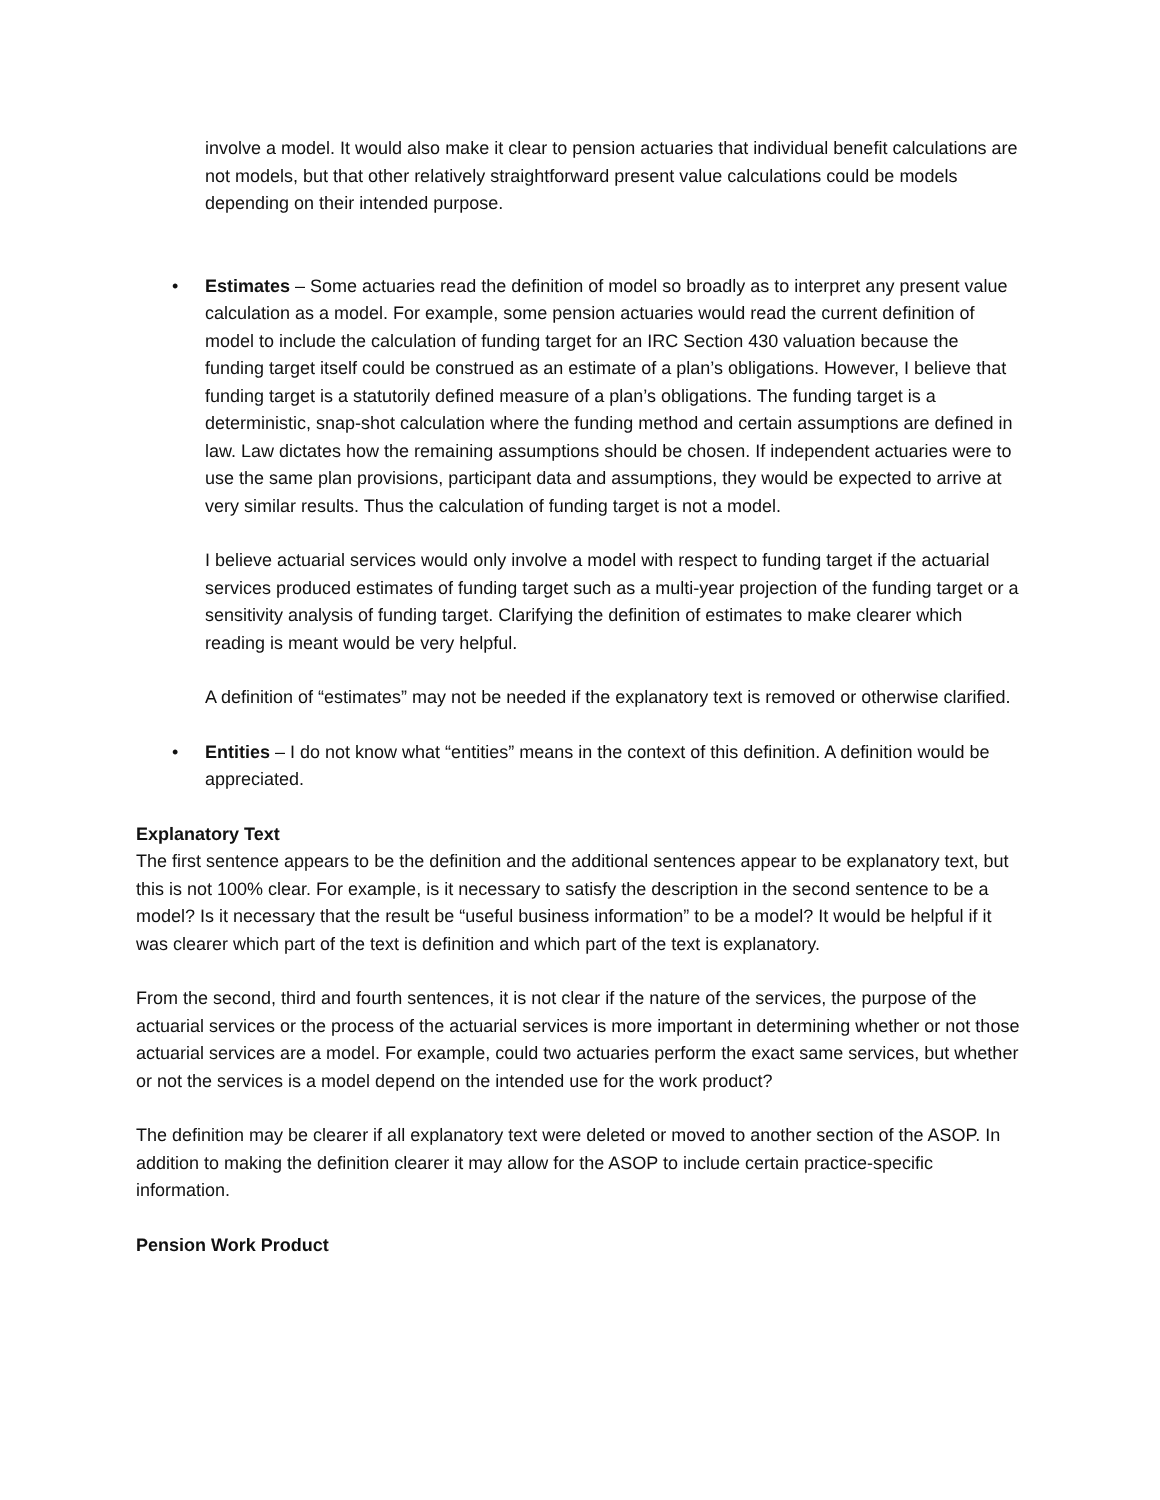involve a model. It would also make it clear to pension actuaries that individual benefit calculations are not models, but that other relatively straightforward present value calculations could be models depending on their intended purpose.
• Estimates – Some actuaries read the definition of model so broadly as to interpret any present value calculation as a model. For example, some pension actuaries would read the current definition of model to include the calculation of funding target for an IRC Section 430 valuation because the funding target itself could be construed as an estimate of a plan’s obligations. However, I believe that funding target is a statutorily defined measure of a plan’s obligations. The funding target is a deterministic, snap-shot calculation where the funding method and certain assumptions are defined in law. Law dictates how the remaining assumptions should be chosen. If independent actuaries were to use the same plan provisions, participant data and assumptions, they would be expected to arrive at very similar results. Thus the calculation of funding target is not a model.
I believe actuarial services would only involve a model with respect to funding target if the actuarial services produced estimates of funding target such as a multi-year projection of the funding target or a sensitivity analysis of funding target. Clarifying the definition of estimates to make clearer which reading is meant would be very helpful.
A definition of “estimates” may not be needed if the explanatory text is removed or otherwise clarified.
• Entities – I do not know what “entities” means in the context of this definition. A definition would be appreciated.
Explanatory Text
The first sentence appears to be the definition and the additional sentences appear to be explanatory text, but this is not 100% clear. For example, is it necessary to satisfy the description in the second sentence to be a model? Is it necessary that the result be “useful business information” to be a model? It would be helpful if it was clearer which part of the text is definition and which part of the text is explanatory.
From the second, third and fourth sentences, it is not clear if the nature of the services, the purpose of the actuarial services or the process of the actuarial services is more important in determining whether or not those actuarial services are a model. For example, could two actuaries perform the exact same services, but whether or not the services is a model depend on the intended use for the work product?
The definition may be clearer if all explanatory text were deleted or moved to another section of the ASOP. In addition to making the definition clearer it may allow for the ASOP to include certain practice-specific information.
Pension Work Product